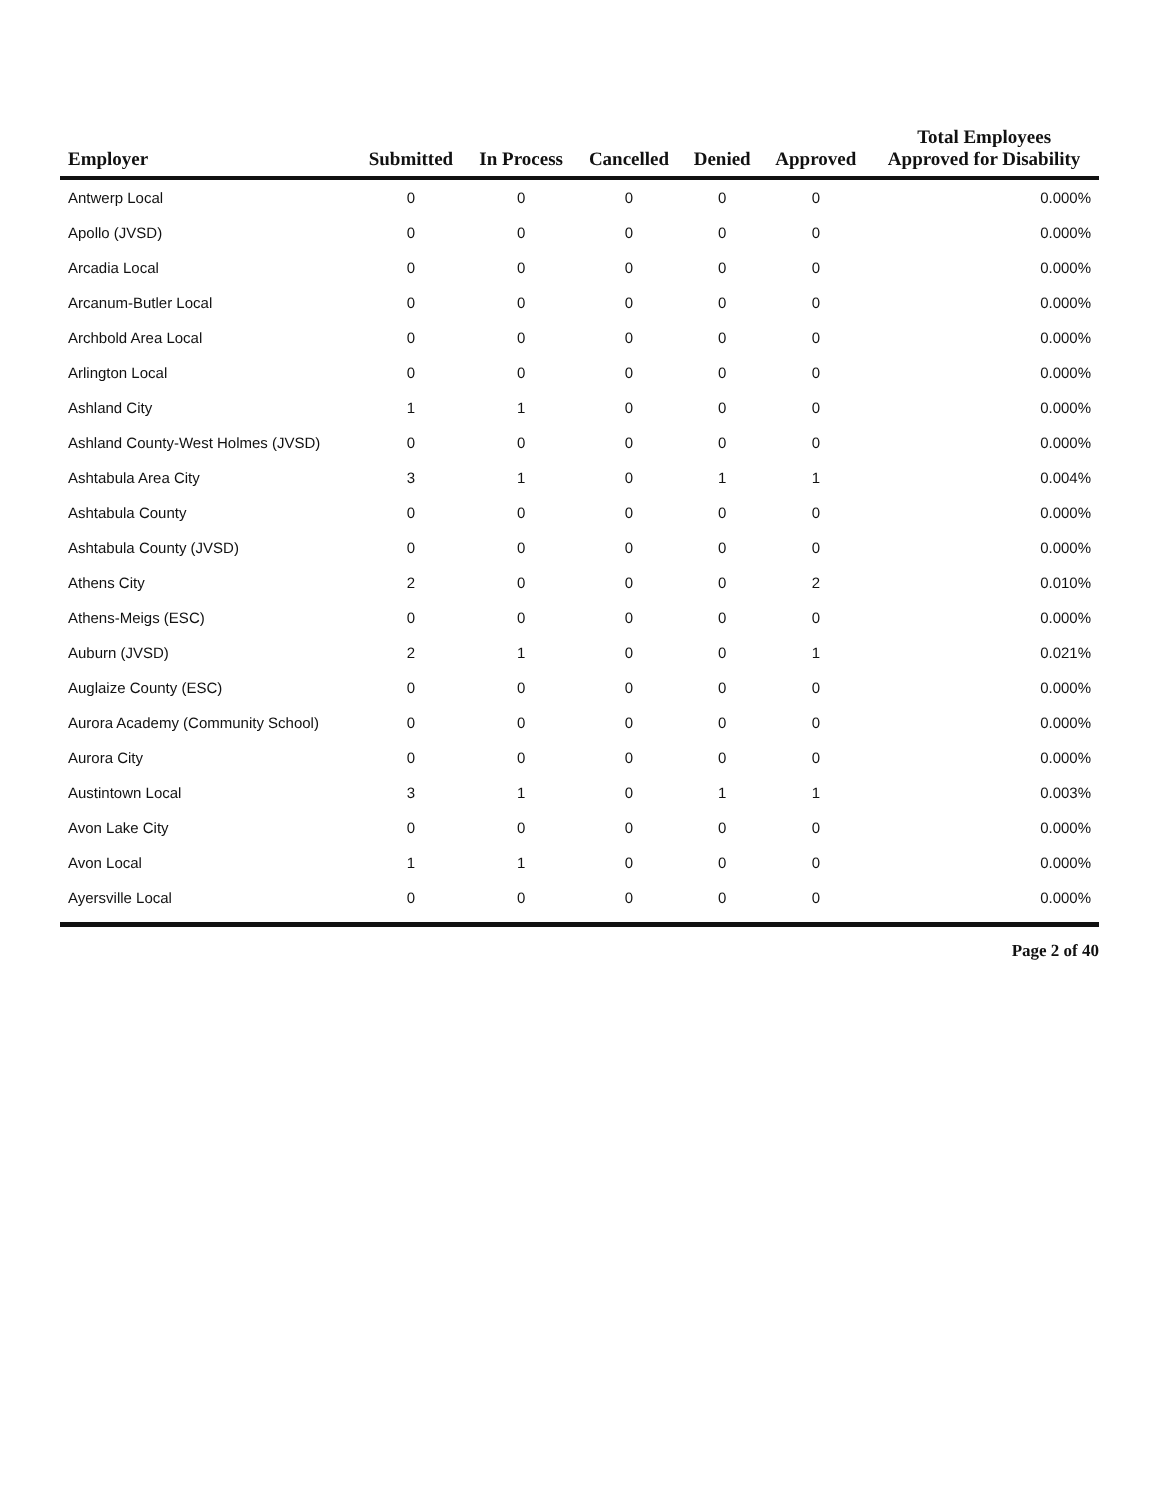| Employer | Submitted | In Process | Cancelled | Denied | Approved | Total Employees Approved for Disability |
| --- | --- | --- | --- | --- | --- | --- |
| Antwerp Local | 0 | 0 | 0 | 0 | 0 | 0.000% |
| Apollo (JVSD) | 0 | 0 | 0 | 0 | 0 | 0.000% |
| Arcadia Local | 0 | 0 | 0 | 0 | 0 | 0.000% |
| Arcanum-Butler Local | 0 | 0 | 0 | 0 | 0 | 0.000% |
| Archbold Area Local | 0 | 0 | 0 | 0 | 0 | 0.000% |
| Arlington Local | 0 | 0 | 0 | 0 | 0 | 0.000% |
| Ashland City | 1 | 1 | 0 | 0 | 0 | 0.000% |
| Ashland County-West Holmes (JVSD) | 0 | 0 | 0 | 0 | 0 | 0.000% |
| Ashtabula Area City | 3 | 1 | 0 | 1 | 1 | 0.004% |
| Ashtabula County | 0 | 0 | 0 | 0 | 0 | 0.000% |
| Ashtabula County (JVSD) | 0 | 0 | 0 | 0 | 0 | 0.000% |
| Athens City | 2 | 0 | 0 | 0 | 2 | 0.010% |
| Athens-Meigs (ESC) | 0 | 0 | 0 | 0 | 0 | 0.000% |
| Auburn (JVSD) | 2 | 1 | 0 | 0 | 1 | 0.021% |
| Auglaize County (ESC) | 0 | 0 | 0 | 0 | 0 | 0.000% |
| Aurora Academy (Community School) | 0 | 0 | 0 | 0 | 0 | 0.000% |
| Aurora City | 0 | 0 | 0 | 0 | 0 | 0.000% |
| Austintown Local | 3 | 1 | 0 | 1 | 1 | 0.003% |
| Avon Lake City | 0 | 0 | 0 | 0 | 0 | 0.000% |
| Avon Local | 1 | 1 | 0 | 0 | 0 | 0.000% |
| Ayersville Local | 0 | 0 | 0 | 0 | 0 | 0.000% |
Page 2 of 40